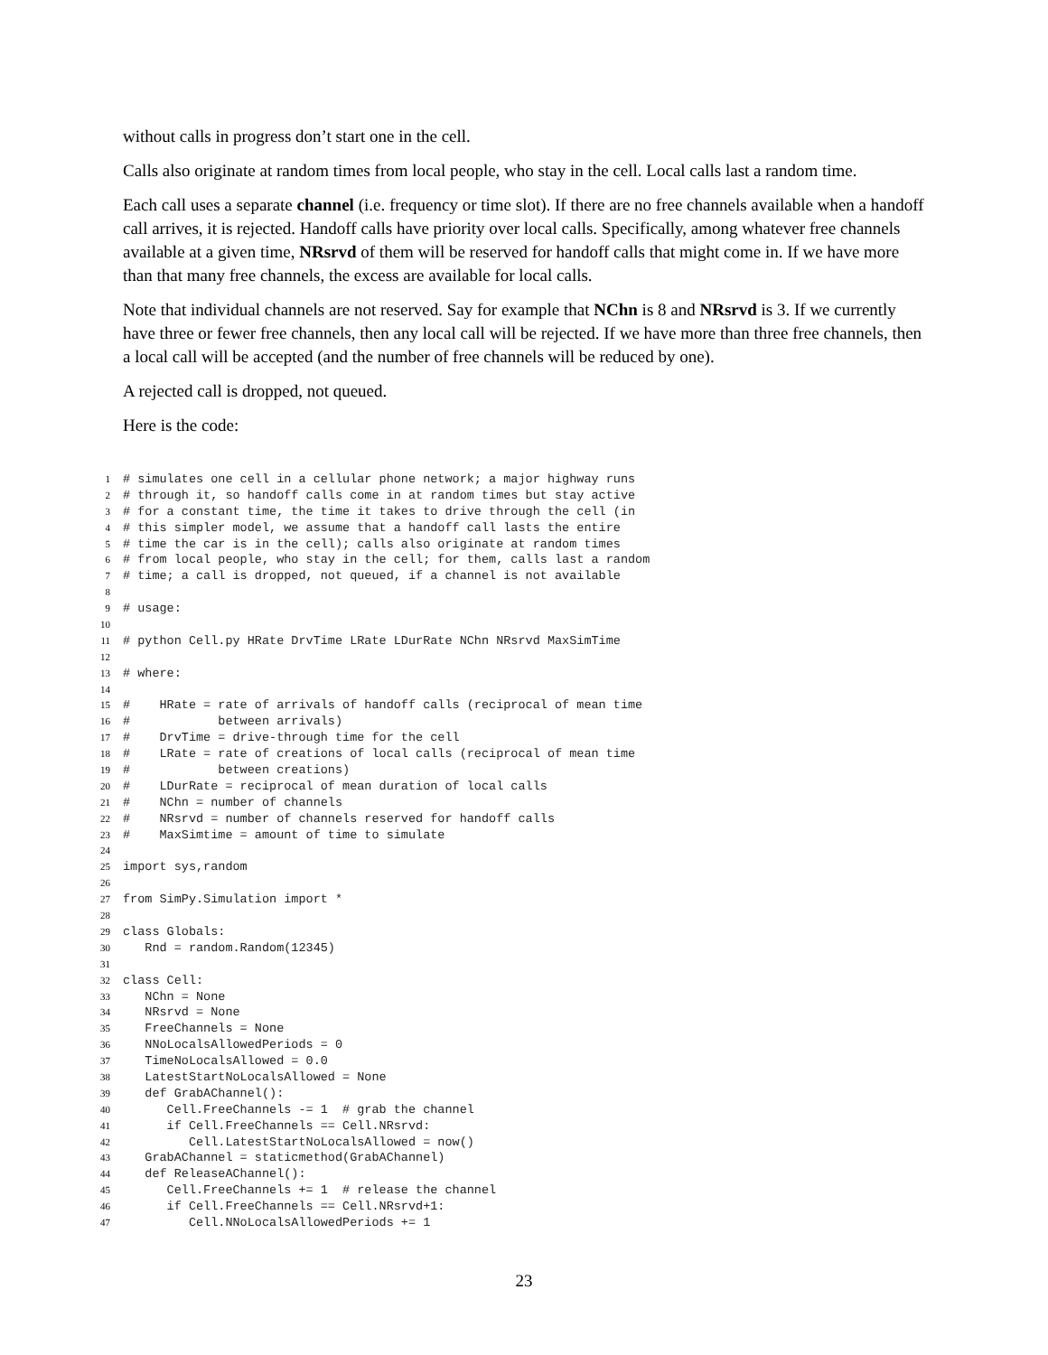without calls in progress don’t start one in the cell.
Calls also originate at random times from local people, who stay in the cell. Local calls last a random time.
Each call uses a separate channel (i.e. frequency or time slot). If there are no free channels available when a handoff call arrives, it is rejected. Handoff calls have priority over local calls. Specifically, among whatever free channels available at a given time, NRsrvd of them will be reserved for handoff calls that might come in. If we have more than that many free channels, the excess are available for local calls.
Note that individual channels are not reserved. Say for example that NChn is 8 and NRsrvd is 3. If we currently have three or fewer free channels, then any local call will be rejected. If we have more than three free channels, then a local call will be accepted (and the number of free channels will be reduced by one).
A rejected call is dropped, not queued.
Here is the code:
1 # simulates one cell in a cellular phone network; a major highway runs
2 # through it, so handoff calls come in at random times but stay active
3 # for a constant time, the time it takes to drive through the cell (in
4 # this simpler model, we assume that a handoff call lasts the entire
5 # time the car is in the cell); calls also originate at random times
6 # from local people, who stay in the cell; for them, calls last a random
7 # time; a call is dropped, not queued, if a channel is not available
8
9 # usage:
10
11 # python Cell.py HRate DrvTime LRate LDurRate NChn NRsrvd MaxSimTime
12
13 # where:
14
15 # HRate = rate of arrivals of handoff calls (reciprocal of mean time
16 # between arrivals)
17 # DrvTime = drive-through time for the cell
18 # LRate = rate of creations of local calls (reciprocal of mean time
19 # between creations)
20 # LDurRate = reciprocal of mean duration of local calls
21 # NChn = number of channels
22 # NRsrvd = number of channels reserved for handoff calls
23 # MaxSimtime = amount of time to simulate
24
25 import sys,random
26
27 from SimPy.Simulation import *
28
29 class Globals:
30 Rnd = random.Random(12345)
31
32 class Cell:
33 NChn = None
34 NRsrvd = None
35 FreeChannels = None
36 NNoLocalsAllowedPeriods = 0
37 TimeNoLocalsAllowed = 0.0
38 LatestStartNoLocalsAllowed = None
39 def GrabAChannel():
40 Cell.FreeChannels -= 1 # grab the channel
41 if Cell.FreeChannels == Cell.NRsrvd:
42 Cell.LatestStartNoLocalsAllowed = now()
43 GrabAChannel = staticmethod(GrabAChannel)
44 def ReleaseAChannel():
45 Cell.FreeChannels += 1 # release the channel
46 if Cell.FreeChannels == Cell.NRsrvd+1:
47 Cell.NNoLocalsAllowedPeriods += 1
23